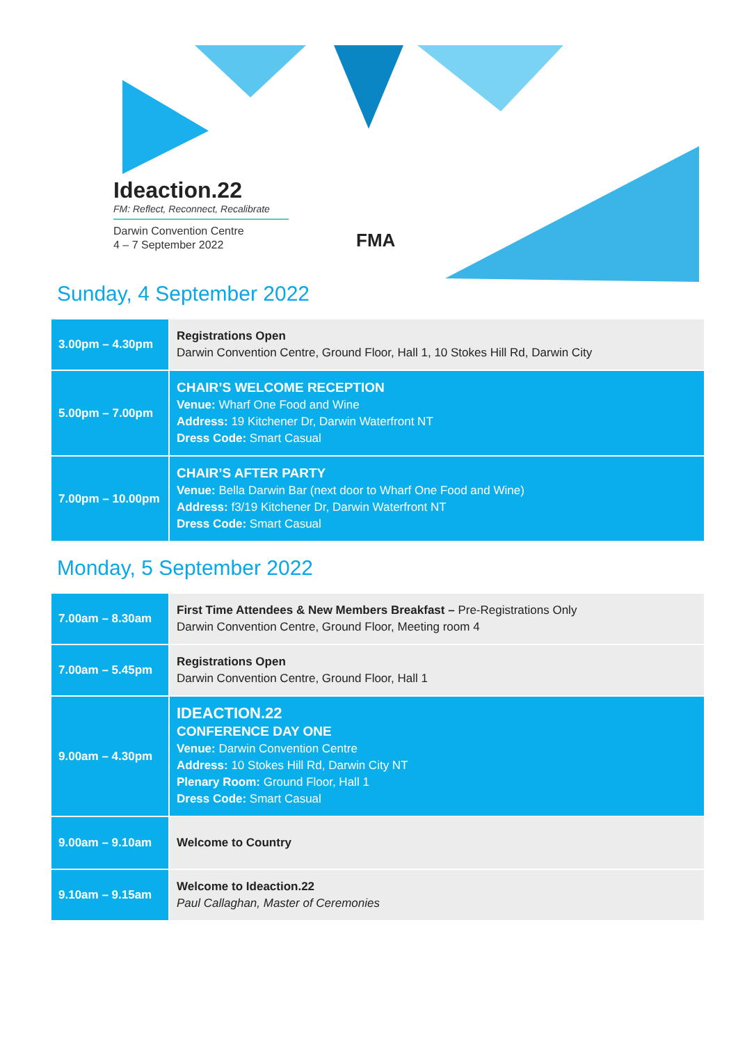Ideaction.22
FM: Reflect, Reconnect, Recalibrate
Darwin Convention Centre
4 – 7 September 2022
FMA
Sunday, 4 September 2022
| 3.00pm – 4.30pm | Registrations Open Darwin Convention Centre, Ground Floor, Hall 1, 10 Stokes Hill Rd, Darwin City |
| 5.00pm – 7.00pm | CHAIR’S WELCOME RECEPTION Venue: Wharf One Food and Wine Address: 19 Kitchener Dr, Darwin Waterfront NT Dress Code: Smart Casual |
| 7.00pm – 10.00pm | CHAIR’S AFTER PARTY Venue: Bella Darwin Bar (next door to Wharf One Food and Wine) Address: f3/19 Kitchener Dr, Darwin Waterfront NT Dress Code: Smart Casual |
Monday, 5 September 2022
| 7.00am – 8.30am | First Time Attendees & New Members Breakfast – Pre-Registrations Only Darwin Convention Centre, Ground Floor, Meeting room 4 |
| 7.00am – 5.45pm | Registrations Open Darwin Convention Centre, Ground Floor, Hall 1 |
| 9.00am – 4.30pm | IDEACTION.22 CONFERENCE DAY ONE Venue: Darwin Convention Centre Address: 10 Stokes Hill Rd, Darwin City NT Plenary Room: Ground Floor, Hall 1 Dress Code: Smart Casual |
| 9.00am – 9.10am | Welcome to Country |
| 9.10am – 9.15am | Welcome to Ideaction.22 Paul Callaghan, Master of Ceremonies |